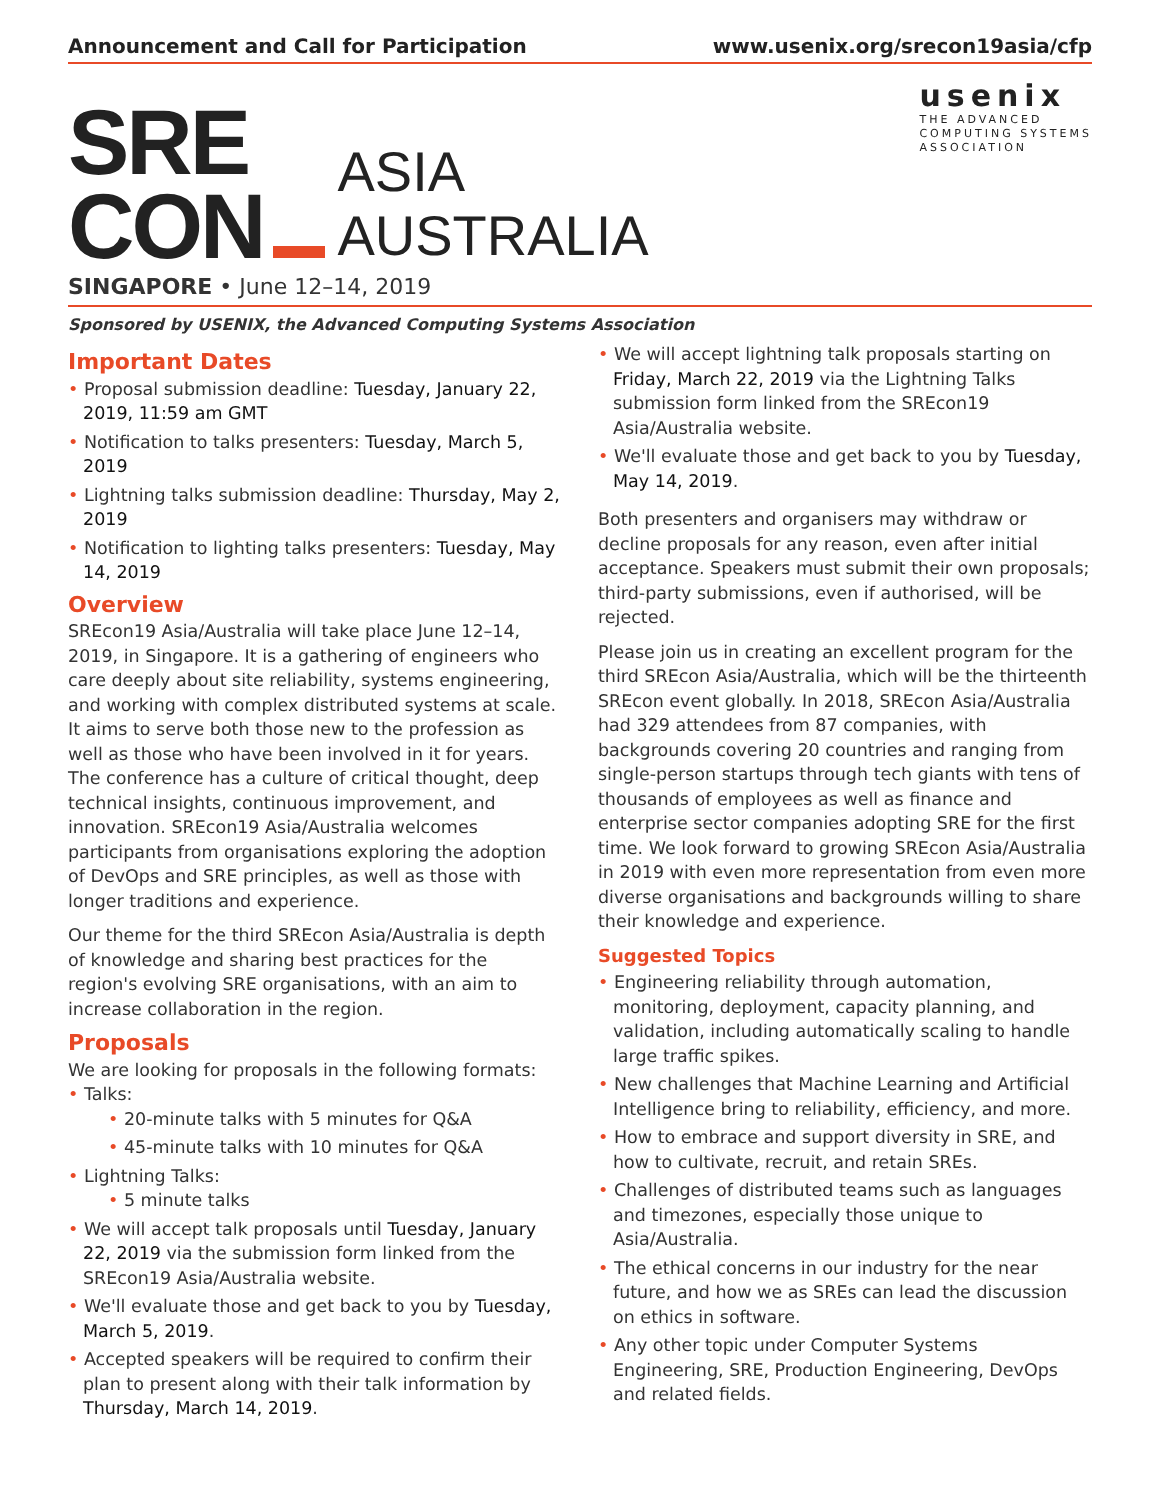Announcement and Call for Participation www.usenix.org/srecon19asia/cfp
SRE
CON
ASIA
AUSTRALIA
usenix
THE ADVANCED
COMPUTING SYSTEMS
ASSOCIATION
SINGAPORE • June 12–14, 2019
Sponsored by USENIX, the Advanced Computing Systems Association
Important Dates
• Proposal submission deadline: Tuesday, January 22, 2019, 11:59 am GMT
• Notification to talks presenters: Tuesday, March 5, 2019
• Lightning talks submission deadline: Thursday, May 2, 2019
• Notification to lighting talks presenters: Tuesday, May 14, 2019
Overview
SREcon19 Asia/Australia will take place June 12–14, 2019, in Singapore. It is a gathering of engineers who care deeply about site reliability, systems engineering, and working with complex distributed systems at scale. It aims to serve both those new to the profession as well as those who have been involved in it for years. The conference has a culture of critical thought, deep technical insights, continuous improvement, and innovation. SREcon19 Asia/Australia welcomes participants from organisations exploring the adoption of DevOps and SRE principles, as well as those with longer traditions and experience.
Our theme for the third SREcon Asia/Australia is depth of knowledge and sharing best practices for the region's evolving SRE organisations, with an aim to increase collaboration in the region.
Proposals
We are looking for proposals in the following formats:
• Talks:
• 20-minute talks with 5 minutes for Q&A
• 45-minute talks with 10 minutes for Q&A
• Lightning Talks:
• 5 minute talks
• We will accept talk proposals until Tuesday, January 22, 2019 via the submission form linked from the SREcon19 Asia/Australia website.
• We'll evaluate those and get back to you by Tuesday, March 5, 2019.
• Accepted speakers will be required to confirm their plan to present along with their talk information by Thursday, March 14, 2019.
• We will accept lightning talk proposals starting on Friday, March 22, 2019 via the Lightning Talks submission form linked from the SREcon19 Asia/Australia website.
• We'll evaluate those and get back to you by Tuesday, May 14, 2019.
Both presenters and organisers may withdraw or decline proposals for any reason, even after initial acceptance. Speakers must submit their own proposals; third-party submissions, even if authorised, will be rejected.
Please join us in creating an excellent program for the third SREcon Asia/Australia, which will be the thirteenth SREcon event globally. In 2018, SREcon Asia/Australia had 329 attendees from 87 companies, with backgrounds covering 20 countries and ranging from single-person startups through tech giants with tens of thousands of employees as well as finance and enterprise sector companies adopting SRE for the first time. We look forward to growing SREcon Asia/Australia in 2019 with even more representation from even more diverse organisations and backgrounds willing to share their knowledge and experience.
Suggested Topics
• Engineering reliability through automation, monitoring, deployment, capacity planning, and validation, including automatically scaling to handle large traffic spikes.
• New challenges that Machine Learning and Artificial Intelligence bring to reliability, efficiency, and more.
• How to embrace and support diversity in SRE, and how to cultivate, recruit, and retain SREs.
• Challenges of distributed teams such as languages and timezones, especially those unique to Asia/Australia.
• The ethical concerns in our industry for the near future, and how we as SREs can lead the discussion on ethics in software.
• Any other topic under Computer Systems Engineering, SRE, Production Engineering, DevOps and related fields.